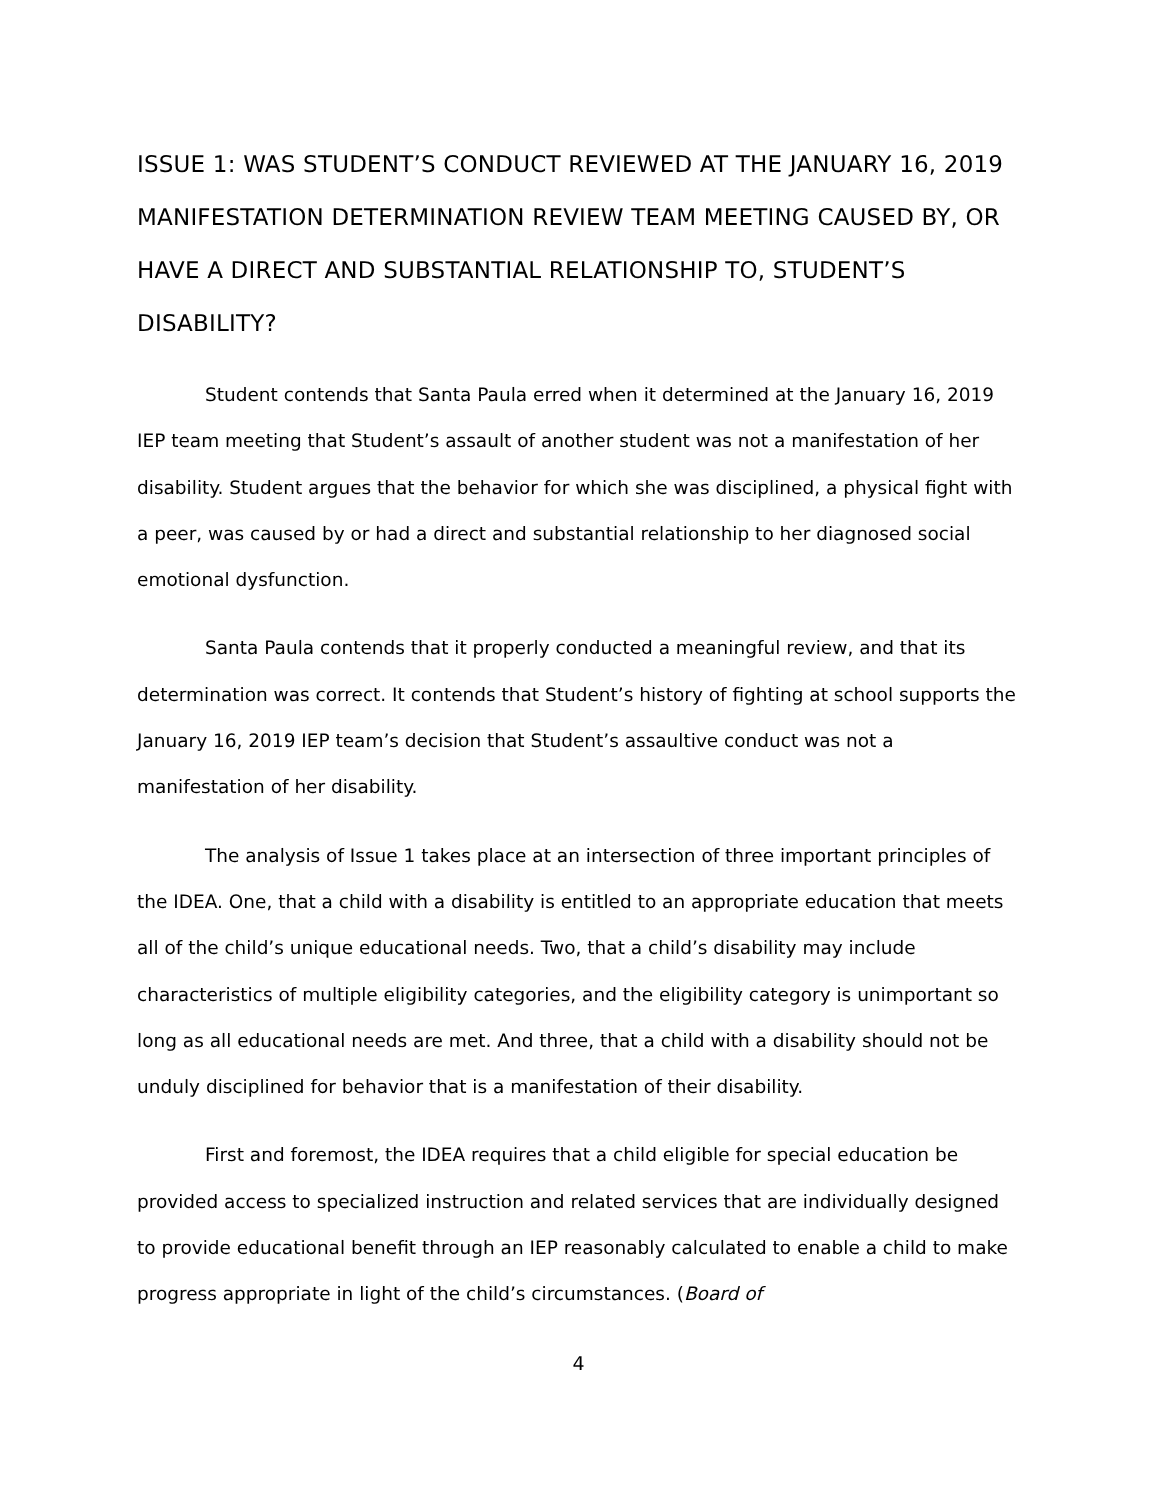ISSUE 1: WAS STUDENT’S CONDUCT REVIEWED AT THE JANUARY 16, 2019 MANIFESTATION DETERMINATION REVIEW TEAM MEETING CAUSED BY, OR HAVE A DIRECT AND SUBSTANTIAL RELATIONSHIP TO, STUDENT’S DISABILITY?
Student contends that Santa Paula erred when it determined at the January 16, 2019 IEP team meeting that Student’s assault of another student was not a manifestation of her disability. Student argues that the behavior for which she was disciplined, a physical fight with a peer, was caused by or had a direct and substantial relationship to her diagnosed social emotional dysfunction.
Santa Paula contends that it properly conducted a meaningful review, and that its determination was correct. It contends that Student’s history of fighting at school supports the January 16, 2019 IEP team’s decision that Student’s assaultive conduct was not a manifestation of her disability.
The analysis of Issue 1 takes place at an intersection of three important principles of the IDEA. One, that a child with a disability is entitled to an appropriate education that meets all of the child’s unique educational needs. Two, that a child’s disability may include characteristics of multiple eligibility categories, and the eligibility category is unimportant so long as all educational needs are met. And three, that a child with a disability should not be unduly disciplined for behavior that is a manifestation of their disability.
First and foremost, the IDEA requires that a child eligible for special education be provided access to specialized instruction and related services that are individually designed to provide educational benefit through an IEP reasonably calculated to enable a child to make progress appropriate in light of the child’s circumstances. (Board of
4